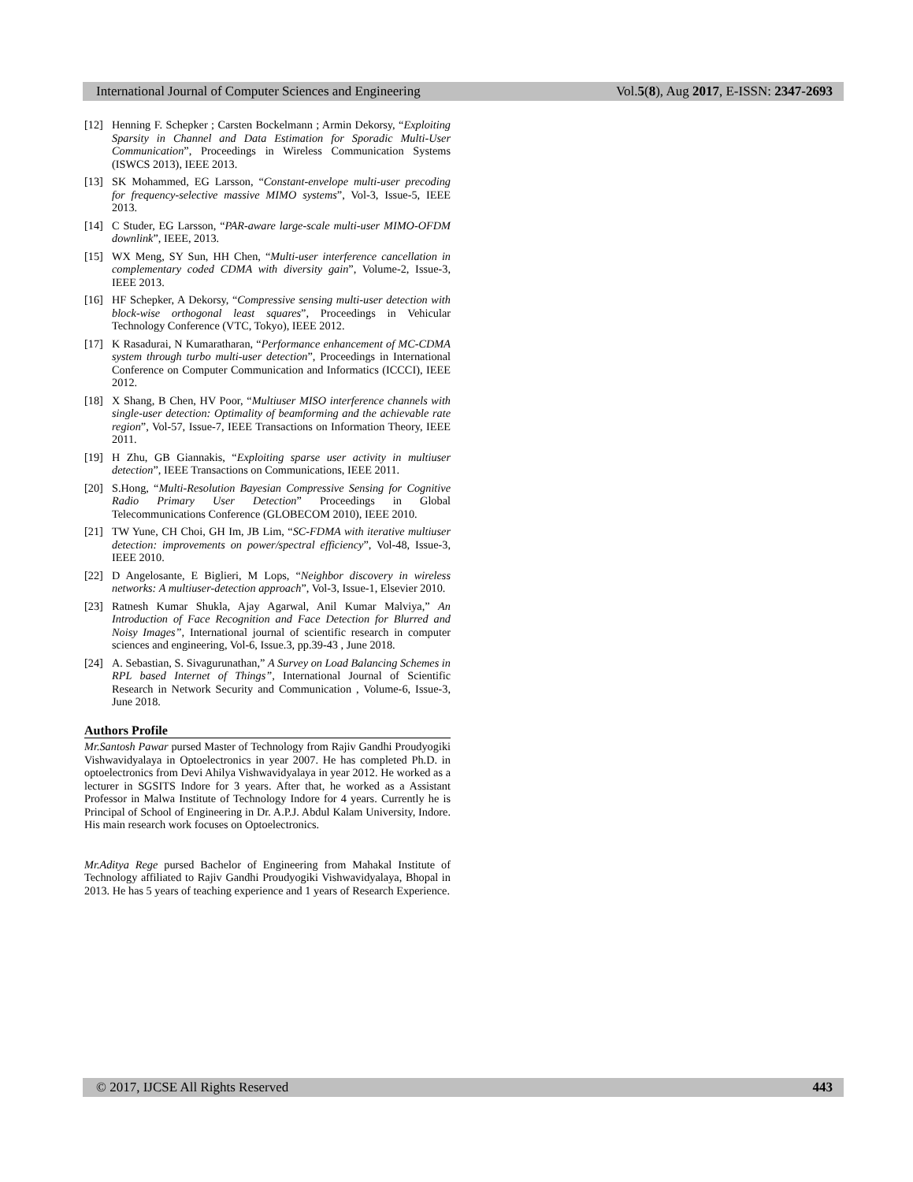International Journal of Computer Sciences and Engineering Vol.5(8), Aug 2017, E-ISSN: 2347-2693
[12] Henning F. Schepker ; Carsten Bockelmann ; Armin Dekorsy, “Exploiting Sparsity in Channel and Data Estimation for Sporadic Multi-User Communication”, Proceedings in Wireless Communication Systems (ISWCS 2013), IEEE 2013.
[13] SK Mohammed, EG Larsson, “Constant-envelope multi-user precoding for frequency-selective massive MIMO systems”, Vol-3, Issue-5, IEEE 2013.
[14] C Studer, EG Larsson, “PAR-aware large-scale multi-user MIMO-OFDM downlink”, IEEE, 2013.
[15] WX Meng, SY Sun, HH Chen, “Multi-user interference cancellation in complementary coded CDMA with diversity gain”, Volume-2, Issue-3, IEEE 2013.
[16] HF Schepker, A Dekorsy, “Compressive sensing multi-user detection with block-wise orthogonal least squares”, Proceedings in Vehicular Technology Conference (VTC, Tokyo), IEEE 2012.
[17] K Rasadurai, N Kumaratharan, “Performance enhancement of MC-CDMA system through turbo multi-user detection”, Proceedings in International Conference on Computer Communication and Informatics (ICCCI), IEEE 2012.
[18] X Shang, B Chen, HV Poor, “Multiuser MISO interference channels with single-user detection: Optimality of beamforming and the achievable rate region”, Vol-57, Issue-7, IEEE Transactions on Information Theory, IEEE 2011.
[19] H Zhu, GB Giannakis, “Exploiting sparse user activity in multiuser detection”, IEEE Transactions on Communications, IEEE 2011.
[20] S.Hong, “Multi-Resolution Bayesian Compressive Sensing for Cognitive Radio Primary User Detection” Proceedings in Global Telecommunications Conference (GLOBECOM 2010), IEEE 2010.
[21] TW Yune, CH Choi, GH Im, JB Lim, “SC-FDMA with iterative multiuser detection: improvements on power/spectral efficiency”, Vol-48, Issue-3, IEEE 2010.
[22] D Angelosante, E Biglieri, M Lops, “Neighbor discovery in wireless networks: A multiuser-detection approach”, Vol-3, Issue-1, Elsevier 2010.
[23] Ratnesh Kumar Shukla, Ajay Agarwal, Anil Kumar Malviya,” An Introduction of Face Recognition and Face Detection for Blurred and Noisy Images”, International journal of scientific research in computer sciences and engineering, Vol-6, Issue.3, pp.39-43 , June 2018.
[24] A. Sebastian, S. Sivagurunathan,” A Survey on Load Balancing Schemes in RPL based Internet of Things”, International Journal of Scientific Research in Network Security and Communication , Volume-6, Issue-3, June 2018.
Authors Profile
Mr.Santosh Pawar pursed Master of Technology from Rajiv Gandhi Proudyogiki Vishwavidyalaya in Optoelectronics in year 2007. He has completed Ph.D. in optoelectronics from Devi Ahilya Vishwavidyalaya in year 2012. He worked as a lecturer in SGSITS Indore for 3 years. After that, he worked as a Assistant Professor in Malwa Institute of Technology Indore for 4 years. Currently he is Principal of School of Engineering in Dr. A.P.J. Abdul Kalam University, Indore. His main research work focuses on Optoelectronics.
Mr.Aditya Rege pursed Bachelor of Engineering from Mahakal Institute of Technology affiliated to Rajiv Gandhi Proudyogiki Vishwavidyalaya, Bhopal in 2013. He has 5 years of teaching experience and 1 years of Research Experience.
© 2017, IJCSE All Rights Reserved 443